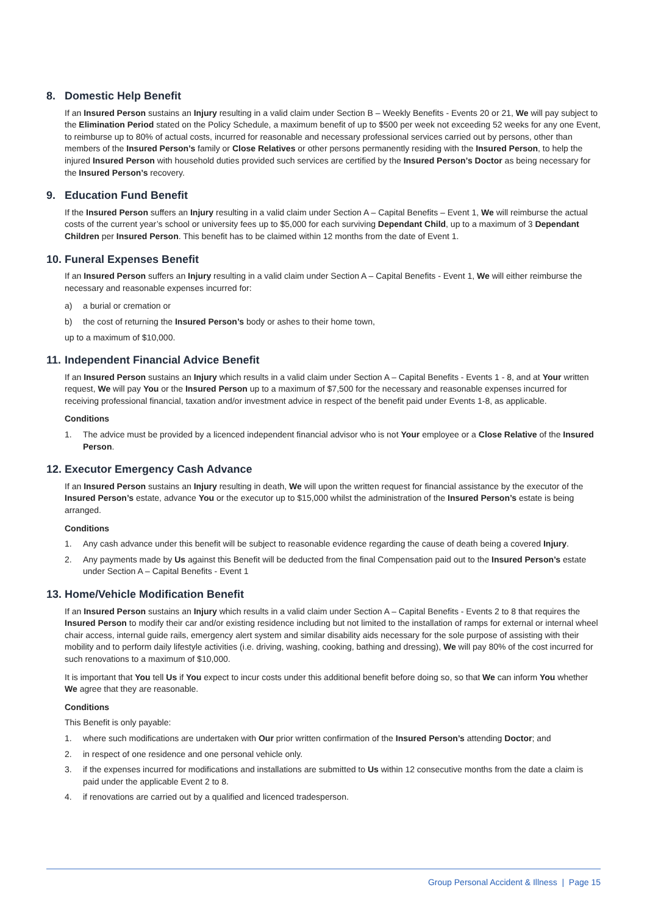8. Domestic Help Benefit
If an Insured Person sustains an Injury resulting in a valid claim under Section B – Weekly Benefits - Events 20 or 21, We will pay subject to the Elimination Period stated on the Policy Schedule, a maximum benefit of up to $500 per week not exceeding 52 weeks for any one Event, to reimburse up to 80% of actual costs, incurred for reasonable and necessary professional services carried out by persons, other than members of the Insured Person’s family or Close Relatives or other persons permanently residing with the Insured Person, to help the injured Insured Person with household duties provided such services are certified by the Insured Person’s Doctor as being necessary for the Insured Person’s recovery.
9. Education Fund Benefit
If the Insured Person suffers an Injury resulting in a valid claim under Section A – Capital Benefits – Event 1, We will reimburse the actual costs of the current year’s school or university fees up to $5,000 for each surviving Dependant Child, up to a maximum of 3 Dependant Children per Insured Person. This benefit has to be claimed within 12 months from the date of Event 1.
10. Funeral Expenses Benefit
If an Insured Person suffers an Injury resulting in a valid claim under Section A – Capital Benefits - Event 1, We will either reimburse the necessary and reasonable expenses incurred for:
a) a burial or cremation or
b) the cost of returning the Insured Person’s body or ashes to their home town,
up to a maximum of $10,000.
11. Independent Financial Advice Benefit
If an Insured Person sustains an Injury which results in a valid claim under Section A – Capital Benefits - Events 1 - 8, and at Your written request, We will pay You or the Insured Person up to a maximum of $7,500 for the necessary and reasonable expenses incurred for receiving professional financial, taxation and/or investment advice in respect of the benefit paid under Events 1-8, as applicable.
Conditions
1. The advice must be provided by a licenced independent financial advisor who is not Your employee or a Close Relative of the Insured Person.
12. Executor Emergency Cash Advance
If an Insured Person sustains an Injury resulting in death, We will upon the written request for financial assistance by the executor of the Insured Person’s estate, advance You or the executor up to $15,000 whilst the administration of the Insured Person’s estate is being arranged.
Conditions
1. Any cash advance under this benefit will be subject to reasonable evidence regarding the cause of death being a covered Injury.
2. Any payments made by Us against this Benefit will be deducted from the final Compensation paid out to the Insured Person’s estate under Section A – Capital Benefits - Event 1
13. Home/Vehicle Modification Benefit
If an Insured Person sustains an Injury which results in a valid claim under Section A – Capital Benefits - Events 2 to 8 that requires the Insured Person to modify their car and/or existing residence including but not limited to the installation of ramps for external or internal wheel chair access, internal guide rails, emergency alert system and similar disability aids necessary for the sole purpose of assisting with their mobility and to perform daily lifestyle activities (i.e. driving, washing, cooking, bathing and dressing), We will pay 80% of the cost incurred for such renovations to a maximum of $10,000.
It is important that You tell Us if You expect to incur costs under this additional benefit before doing so, so that We can inform You whether We agree that they are reasonable.
Conditions
This Benefit is only payable:
1. where such modifications are undertaken with Our prior written confirmation of the Insured Person’s attending Doctor; and
2. in respect of one residence and one personal vehicle only.
3. if the expenses incurred for modifications and installations are submitted to Us within 12 consecutive months from the date a claim is paid under the applicable Event 2 to 8.
4. if renovations are carried out by a qualified and licenced tradesperson.
Group Personal Accident & Illness | Page 15